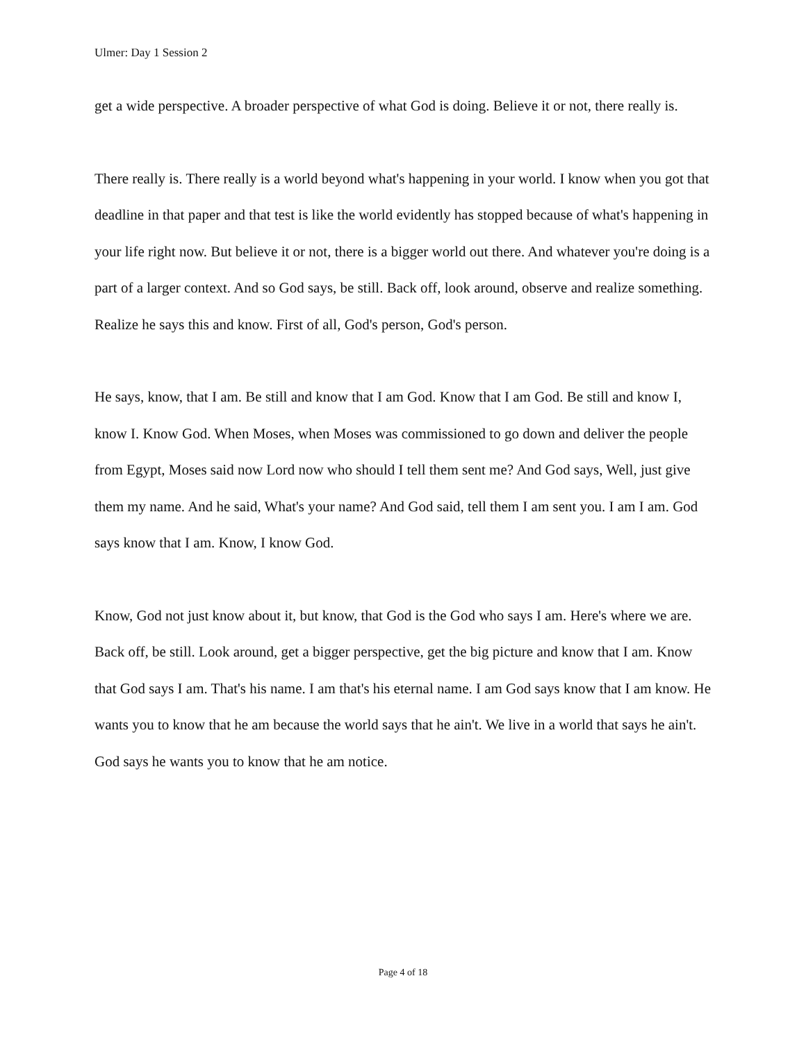Ulmer: Day 1 Session 2
get a wide perspective. A broader perspective of what God is doing. Believe it or not, there really is.
There really is. There really is a world beyond what's happening in your world. I know when you got that deadline in that paper and that test is like the world evidently has stopped because of what's happening in your life right now. But believe it or not, there is a bigger world out there. And whatever you're doing is a part of a larger context. And so God says, be still. Back off, look around, observe and realize something. Realize he says this and know. First of all, God's person, God's person.
He says, know, that I am. Be still and know that I am God. Know that I am God. Be still and know I, know I. Know God. When Moses, when Moses was commissioned to go down and deliver the people from Egypt, Moses said now Lord now who should I tell them sent me? And God says, Well, just give them my name. And he said, What's your name? And God said, tell them I am sent you. I am I am. God says know that I am. Know, I know God.
Know, God not just know about it, but know, that God is the God who says I am. Here's where we are. Back off, be still. Look around, get a bigger perspective, get the big picture and know that I am. Know that God says I am. That's his name. I am that's his eternal name. I am God says know that I am know. He wants you to know that he am because the world says that he ain't. We live in a world that says he ain't. God says he wants you to know that he am notice.
Page 4 of 18